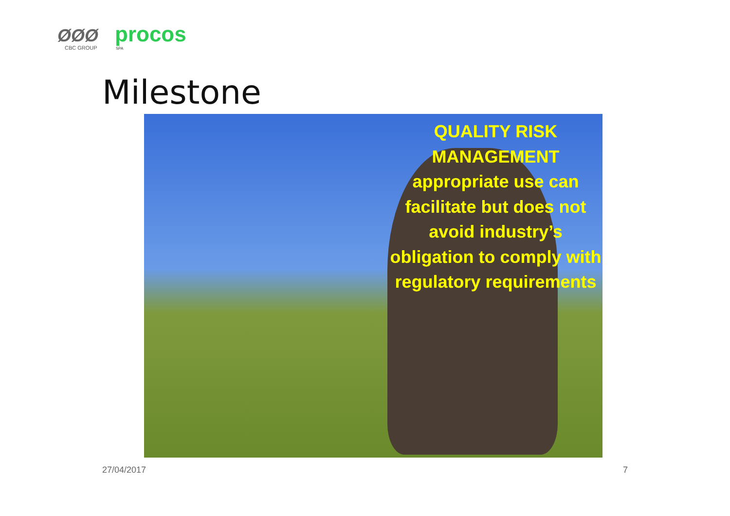ØØØ
CBC GROUP
procos
SPA
Milestone
QUALITY RISK MANAGEMENT
appropriate use can facilitate but does not avoid industry’s obligation to comply with regulatory requirements
27/04/2017 7